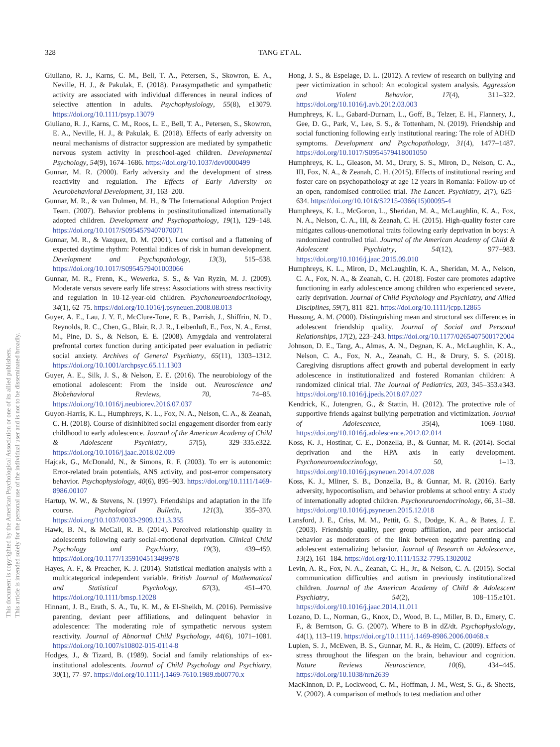328 TANG ET AL.
This document is copyrighted by the American Psychological Association or one of its allied publishers.
This article is intended solely for the personal use of the individual user and is not to be disseminated broadly.
Giuliano, R. J., Karns, C. M., Bell, T. A., Petersen, S., Skowron, E. A., Neville, H. J., & Pakulak, E. (2018). Parasympathetic and sympathetic activity are associated with individual differences in neural indices of selective attention in adults. Psychophysiology, 55(8), e13079. https://doi.org/10.1111/psyp.13079
Giuliano, R. J., Karns, C. M., Roos, L. E., Bell, T. A., Petersen, S., Skowron, E. A., Neville, H. J., & Pakulak, E. (2018). Effects of early adversity on neural mechanisms of distractor suppression are mediated by sympathetic nervous system activity in preschool-aged children. Developmental Psychology, 54(9), 1674–1686. https://doi.org/10.1037/dev0000499
Gunnar, M. R. (2000). Early adversity and the development of stress reactivity and regulation. The Effects of Early Adversity on Neurobehavioral Development, 31, 163–200.
Gunnar, M. R., & van Dulmen, M. H., & The International Adoption Project Team. (2007). Behavior problems in postinstitutionalized internationally adopted children. Development and Psychopathology, 19(1), 129–148. https://doi.org/10.1017/S0954579407070071
Gunnar, M. R., & Vazquez, D. M. (2001). Low cortisol and a flattening of expected daytime rhythm: Potential indices of risk in human development. Development and Psychopathology, 13(3), 515–538. https://doi.org/10.1017/S0954579401003066
Gunnar, M. R., Frenn, K., Wewerka, S. S., & Van Ryzin, M. J. (2009). Moderate versus severe early life stress: Associations with stress reactivity and regulation in 10-12-year-old children. Psychoneuroendocrinology, 34(1), 62–75. https://doi.org/10.1016/j.psyneuen.2008.08.013
Guyer, A. E., Lau, J. Y. F., McClure-Tone, E. B., Parrish, J., Shiffrin, N. D., Reynolds, R. C., Chen, G., Blair, R. J. R., Leibenluft, E., Fox, N. A., Ernst, M., Pine, D. S., & Nelson, E. E. (2008). Amygdala and ventrolateral prefrontal cortex function during anticipated peer evaluation in pediatric social anxiety. Archives of General Psychiatry, 65(11), 1303–1312. https://doi.org/10.1001/archpsyc.65.11.1303
Guyer, A. E., Silk, J. S., & Nelson, E. E. (2016). The neurobiology of the emotional adolescent: From the inside out. Neuroscience and Biobehavioral Reviews, 70, 74–85. https://doi.org/10.1016/j.neubiorev.2016.07.037
Guyon-Harris, K. L., Humphreys, K. L., Fox, N. A., Nelson, C. A., & Zeanah, C. H. (2018). Course of disinhibited social engagement disorder from early childhood to early adolescence. Journal of the American Academy of Child & Adolescent Psychiatry, 57(5), 329–335.e322. https://doi.org/10.1016/j.jaac.2018.02.009
Hajcak, G., McDonald, N., & Simons, R. F. (2003). To err is autonomic: Error-related brain potentials, ANS activity, and post-error compensatory behavior. Psychophysiology, 40(6), 895–903. https://doi.org/10.1111/1469-8986.00107
Hartup, W. W., & Stevens, N. (1997). Friendships and adaptation in the life course. Psychological Bulletin, 121(3), 355–370. https://doi.org/10.1037/0033-2909.121.3.355
Hawk, B. N., & McCall, R. B. (2014). Perceived relationship quality in adolescents following early social-emotional deprivation. Clinical Child Psychology and Psychiatry, 19(3), 439–459. https://doi.org/10.1177/1359104513489978
Hayes, A. F., & Preacher, K. J. (2014). Statistical mediation analysis with a multicategorical independent variable. British Journal of Mathematical and Statistical Psychology, 67(3), 451–470. https://doi.org/10.1111/bmsp.12028
Hinnant, J. B., Erath, S. A., Tu, K. M., & El-Sheikh, M. (2016). Permissive parenting, deviant peer affiliations, and delinquent behavior in adolescence: The moderating role of sympathetic nervous system reactivity. Journal of Abnormal Child Psychology, 44(6), 1071–1081. https://doi.org/10.1007/s10802-015-0114-8
Hodges, J., & Tizard, B. (1989). Social and family relationships of ex-institutional adolescents. Journal of Child Psychology and Psychiatry, 30(1), 77–97. https://doi.org/10.1111/j.1469-7610.1989.tb00770.x
Hong, J. S., & Espelage, D. L. (2012). A review of research on bullying and peer victimization in school: An ecological system analysis. Aggression and Violent Behavior, 17(4), 311–322. https://doi.org/10.1016/j.avb.2012.03.003
Humphreys, K. L., Gabard-Durnam, L., Goff, B., Telzer, E. H., Flannery, J., Gee, D. G., Park, V., Lee, S. S., & Tottenham, N. (2019). Friendship and social functioning following early institutional rearing: The role of ADHD symptoms. Development and Psychopathology, 31(4), 1477–1487. https://doi.org/10.1017/S0954579418001050
Humphreys, K. L., Gleason, M. M., Drury, S. S., Miron, D., Nelson, C. A., III, Fox, N. A., & Zeanah, C. H. (2015). Effects of institutional rearing and foster care on psychopathology at age 12 years in Romania: Follow-up of an open, randomised controlled trial. The Lancet. Psychiatry, 2(7), 625–634. https://doi.org/10.1016/S2215-0366(15)00095-4
Humphreys, K. L., McGoron, L., Sheridan, M. A., McLaughlin, K. A., Fox, N. A., Nelson, C. A., III, & Zeanah, C. H. (2015). High-quality foster care mitigates callous-unemotional traits following early deprivation in boys: A randomized controlled trial. Journal of the American Academy of Child & Adolescent Psychiatry, 54(12), 977–983. https://doi.org/10.1016/j.jaac.2015.09.010
Humphreys, K. L., Miron, D., McLaughlin, K. A., Sheridan, M. A., Nelson, C. A., Fox, N. A., & Zeanah, C. H. (2018). Foster care promotes adaptive functioning in early adolescence among children who experienced severe, early deprivation. Journal of Child Psychology and Psychiatry, and Allied Disciplines, 59(7), 811–821. https://doi.org/10.1111/jcpp.12865
Hussong, A. M. (2000). Distinguishing mean and structural sex differences in adolescent friendship quality. Journal of Social and Personal Relationships, 17(2), 223–243. https://doi.org/10.1177/0265407500172004
Johnson, D. E., Tang, A., Almas, A. N., Degnan, K. A., McLaughlin, K. A., Nelson, C. A., Fox, N. A., Zeanah, C. H., & Drury, S. S. (2018). Caregiving disruptions affect growth and pubertal development in early adolescence in institutionalized and fostered Romanian children: A randomized clinical trial. The Journal of Pediatrics, 203, 345–353.e343. https://doi.org/10.1016/j.jpeds.2018.07.027
Kendrick, K., Jutengren, G., & Stattin, H. (2012). The protective role of supportive friends against bullying perpetration and victimization. Journal of Adolescence, 35(4), 1069–1080. https://doi.org/10.1016/j.adolescence.2012.02.014
Koss, K. J., Hostinar, C. E., Donzella, B., & Gunnar, M. R. (2014). Social deprivation and the HPA axis in early development. Psychoneuroendocrinology, 50, 1–13. https://doi.org/10.1016/j.psyneuen.2014.07.028
Koss, K. J., Mliner, S. B., Donzella, B., & Gunnar, M. R. (2016). Early adversity, hypocortisolism, and behavior problems at school entry: A study of internationally adopted children. Psychoneuroendocrinology, 66, 31–38. https://doi.org/10.1016/j.psyneuen.2015.12.018
Lansford, J. E., Criss, M. M., Pettit, G. S., Dodge, K. A., & Bates, J. E. (2003). Friendship quality, peer group affiliation, and peer antisocial behavior as moderators of the link between negative parenting and adolescent externalizing behavior. Journal of Research on Adolescence, 13(2), 161–184. https://doi.org/10.1111/1532-7795.1302002
Levin, A. R., Fox, N. A., Zeanah, C. H., Jr., & Nelson, C. A. (2015). Social communication difficulties and autism in previously institutionalized children. Journal of the American Academy of Child & Adolescent Psychiatry, 54(2), 108–115.e101. https://doi.org/10.1016/j.jaac.2014.11.011
Lozano, D. L., Norman, G., Knox, D., Wood, B. L., Miller, B. D., Emery, C. F., & Berntson, G. G. (2007). Where to B in dZ/dt. Psychophysiology, 44(1), 113–119. https://doi.org/10.1111/j.1469-8986.2006.00468.x
Lupien, S. J., McEwen, B. S., Gunnar, M. R., & Heim, C. (2009). Effects of stress throughout the lifespan on the brain, behaviour and cognition. Nature Reviews Neuroscience, 10(6), 434–445. https://doi.org/10.1038/nrn2639
MacKinnon, D. P., Lockwood, C. M., Hoffman, J. M., West, S. G., & Sheets, V. (2002). A comparison of methods to test mediation and other